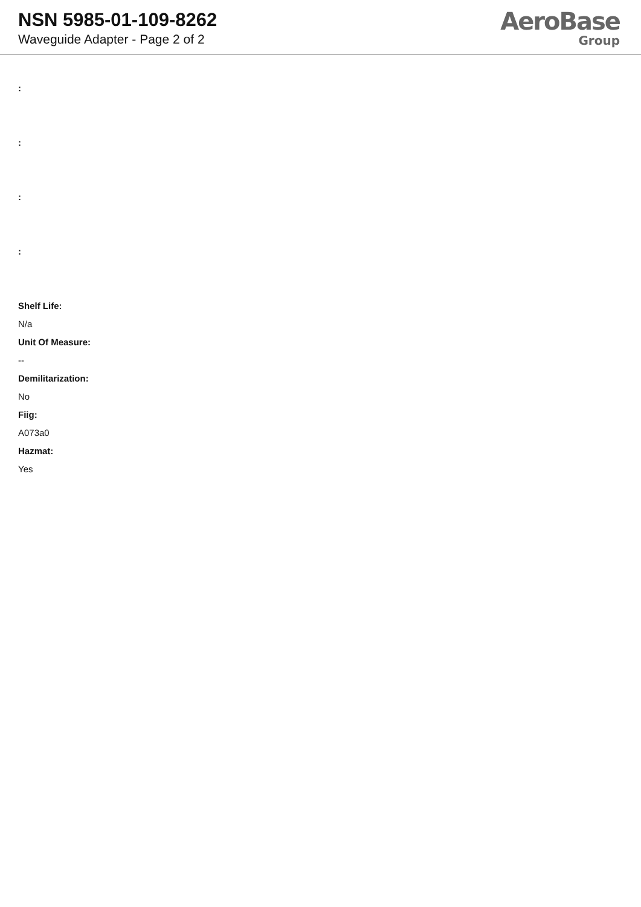NSN 5985-01-109-8262
Waveguide Adapter - Page 2 of 2
AeroBase
Group
:
:
:
:
Shelf Life:
N/a
Unit Of Measure:
--
Demilitarization:
No
Fiig:
A073a0
Hazmat:
Yes